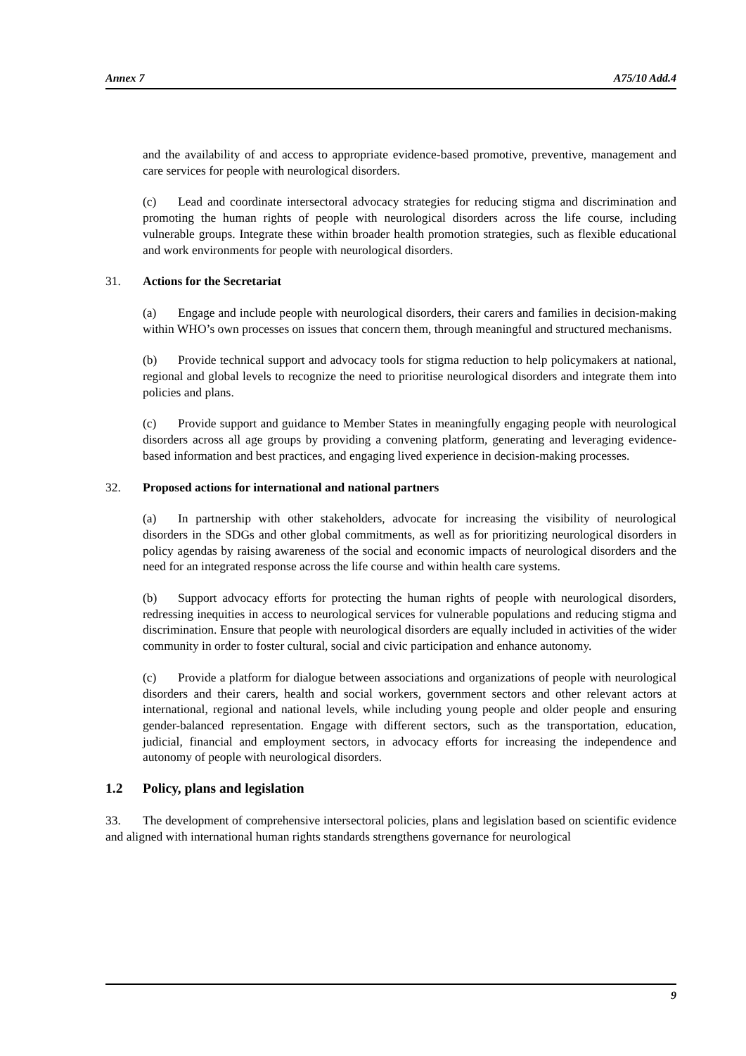Annex 7 A75/10 Add.4
and the availability of and access to appropriate evidence-based promotive, preventive, management and care services for people with neurological disorders.
(c) Lead and coordinate intersectoral advocacy strategies for reducing stigma and discrimination and promoting the human rights of people with neurological disorders across the life course, including vulnerable groups. Integrate these within broader health promotion strategies, such as flexible educational and work environments for people with neurological disorders.
31. Actions for the Secretariat
(a) Engage and include people with neurological disorders, their carers and families in decision-making within WHO’s own processes on issues that concern them, through meaningful and structured mechanisms.
(b) Provide technical support and advocacy tools for stigma reduction to help policymakers at national, regional and global levels to recognize the need to prioritise neurological disorders and integrate them into policies and plans.
(c) Provide support and guidance to Member States in meaningfully engaging people with neurological disorders across all age groups by providing a convening platform, generating and leveraging evidence-based information and best practices, and engaging lived experience in decision-making processes.
32. Proposed actions for international and national partners
(a) In partnership with other stakeholders, advocate for increasing the visibility of neurological disorders in the SDGs and other global commitments, as well as for prioritizing neurological disorders in policy agendas by raising awareness of the social and economic impacts of neurological disorders and the need for an integrated response across the life course and within health care systems.
(b) Support advocacy efforts for protecting the human rights of people with neurological disorders, redressing inequities in access to neurological services for vulnerable populations and reducing stigma and discrimination. Ensure that people with neurological disorders are equally included in activities of the wider community in order to foster cultural, social and civic participation and enhance autonomy.
(c) Provide a platform for dialogue between associations and organizations of people with neurological disorders and their carers, health and social workers, government sectors and other relevant actors at international, regional and national levels, while including young people and older people and ensuring gender-balanced representation. Engage with different sectors, such as the transportation, education, judicial, financial and employment sectors, in advocacy efforts for increasing the independence and autonomy of people with neurological disorders.
1.2 Policy, plans and legislation
33. The development of comprehensive intersectoral policies, plans and legislation based on scientific evidence and aligned with international human rights standards strengthens governance for neurological
9